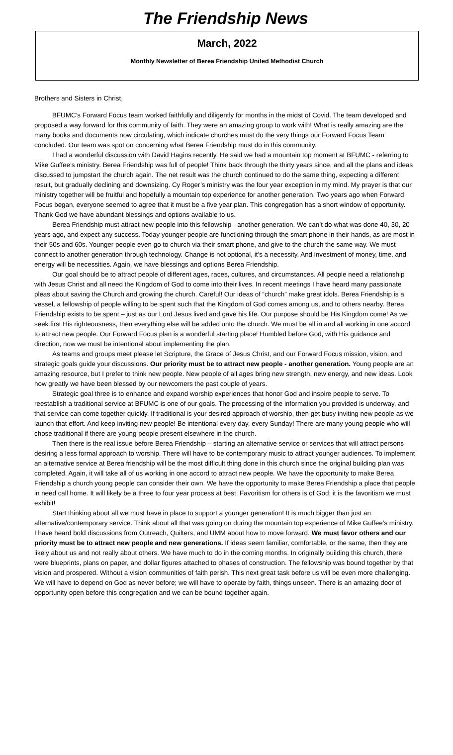The Friendship News
March, 2022
Monthly Newsletter of Berea Friendship United Methodist Church
Brothers and Sisters in Christ,
BFUMC’s Forward Focus team worked faithfully and diligently for months in the midst of Covid. The team developed and proposed a way forward for this community of faith. They were an amazing group to work with! What is really amazing are the many books and documents now circulating, which indicate churches must do the very things our Forward Focus Team concluded. Our team was spot on concerning what Berea Friendship must do in this community.
I had a wonderful discussion with David Hagins recently. He said we had a mountain top moment at BFUMC - referring to Mike Guffee’s ministry. Berea Friendship was full of people! Think back through the thirty years since, and all the plans and ideas discussed to jumpstart the church again. The net result was the church continued to do the same thing, expecting a different result, but gradually declining and downsizing. Cy Roger’s ministry was the four year exception in my mind. My prayer is that our ministry together will be fruitful and hopefully a mountain top experience for another generation. Two years ago when Forward Focus began, everyone seemed to agree that it must be a five year plan. This congregation has a short window of opportunity. Thank God we have abundant blessings and options available to us.
Berea Friendship must attract new people into this fellowship - another generation. We can’t do what was done 40, 30, 20 years ago, and expect any success. Today younger people are functioning through the smart phone in their hands, as are most in their 50s and 60s. Younger people even go to church via their smart phone, and give to the church the same way. We must connect to another generation through technology. Change is not optional, it’s a necessity. And investment of money, time, and energy will be necessities. Again, we have blessings and options Berea Friendship.
Our goal should be to attract people of different ages, races, cultures, and circumstances. All people need a relationship with Jesus Christ and all need the Kingdom of God to come into their lives. In recent meetings I have heard many passionate pleas about saving the Church and growing the church. Careful! Our ideas of “church” make great idols. Berea Friendship is a vessel, a fellowship of people willing to be spent such that the Kingdom of God comes among us, and to others nearby. Berea Friendship exists to be spent – just as our Lord Jesus lived and gave his life. Our purpose should be His Kingdom come! As we seek first His righteousness, then everything else will be added unto the church. We must be all in and all working in one accord to attract new people. Our Forward Focus plan is a wonderful starting place! Humbled before God, with His guidance and direction, now we must be intentional about implementing the plan.
As teams and groups meet please let Scripture, the Grace of Jesus Christ, and our Forward Focus mission, vision, and strategic goals guide your discussions. Our priority must be to attract new people - another generation. Young people are an amazing resource, but I prefer to think new people. New people of all ages bring new strength, new energy, and new ideas. Look how greatly we have been blessed by our newcomers the past couple of years.
Strategic goal three is to enhance and expand worship experiences that honor God and inspire people to serve. To reestablish a traditional service at BFUMC is one of our goals. The processing of the information you provided is underway, and that service can come together quickly. If traditional is your desired approach of worship, then get busy inviting new people as we launch that effort. And keep inviting new people! Be intentional every day, every Sunday! There are many young people who will chose traditional if there are young people present elsewhere in the church.
Then there is the real issue before Berea Friendship – starting an alternative service or services that will attract persons desiring a less formal approach to worship. There will have to be contemporary music to attract younger audiences. To implement an alternative service at Berea friendship will be the most difficult thing done in this church since the original building plan was completed. Again, it will take all of us working in one accord to attract new people. We have the opportunity to make Berea Friendship a church young people can consider their own. We have the opportunity to make Berea Friendship a place that people in need call home. It will likely be a three to four year process at best. Favoritism for others is of God; it is the favoritism we must exhibit!
Start thinking about all we must have in place to support a younger generation! It is much bigger than just an alternative/contemporary service. Think about all that was going on during the mountain top experience of Mike Guffee’s ministry. I have heard bold discussions from Outreach, Quilters, and UMM about how to move forward. We must favor others and our priority must be to attract new people and new generations. If ideas seem familiar, comfortable, or the same, then they are likely about us and not really about others. We have much to do in the coming months. In originally building this church, there were blueprints, plans on paper, and dollar figures attached to phases of construction. The fellowship was bound together by that vision and prospered. Without a vision communities of faith perish. This next great task before us will be even more challenging. We will have to depend on God as never before; we will have to operate by faith, things unseen. There is an amazing door of opportunity open before this congregation and we can be bound together again.